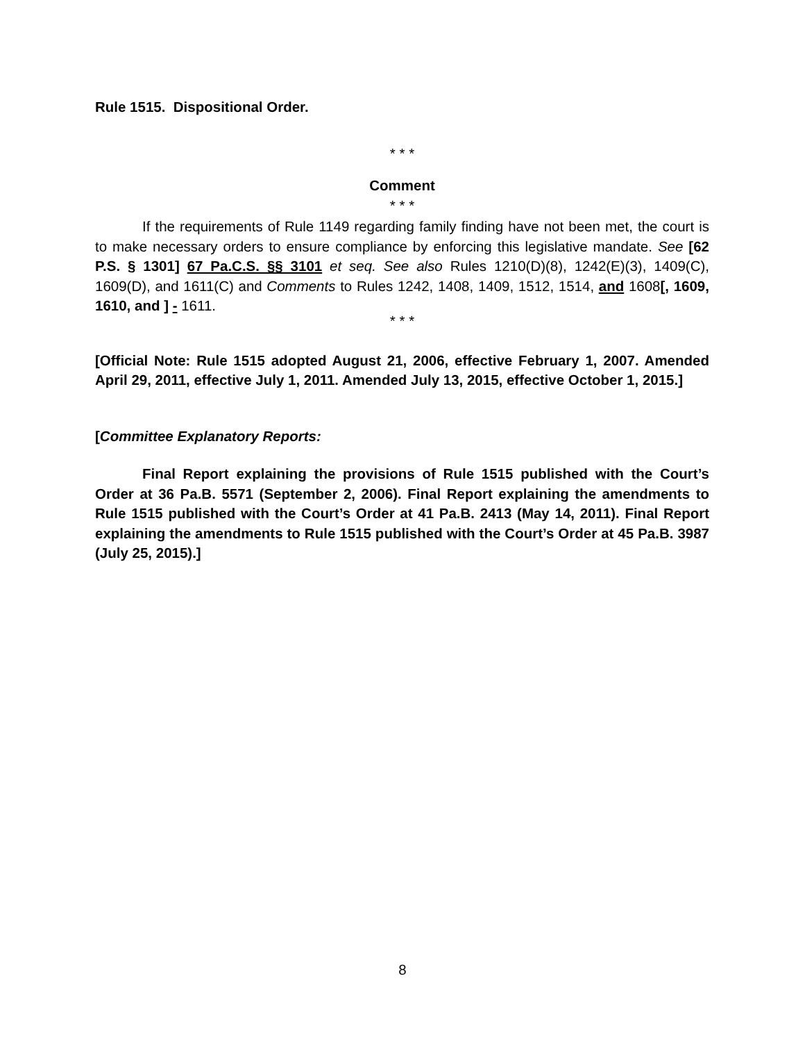Rule 1515. Dispositional Order.
* * *
Comment
* * *
If the requirements of Rule 1149 regarding family finding have not been met, the court is to make necessary orders to ensure compliance by enforcing this legislative mandate. See [62 P.S. § 1301] 67 Pa.C.S. §§ 3101 et seq. See also Rules 1210(D)(8), 1242(E)(3), 1409(C), 1609(D), and 1611(C) and Comments to Rules 1242, 1408, 1409, 1512, 1514, and 1608[, 1609, 1610, and ] - 1611.
* * *
[Official Note: Rule 1515 adopted August 21, 2006, effective February 1, 2007. Amended April 29, 2011, effective July 1, 2011. Amended July 13, 2015, effective October 1, 2015.]
[Committee Explanatory Reports:
Final Report explaining the provisions of Rule 1515 published with the Court’s Order at 36 Pa.B. 5571 (September 2, 2006). Final Report explaining the amendments to Rule 1515 published with the Court’s Order at 41 Pa.B. 2413 (May 14, 2011). Final Report explaining the amendments to Rule 1515 published with the Court’s Order at 45 Pa.B. 3987 (July 25, 2015).]
8